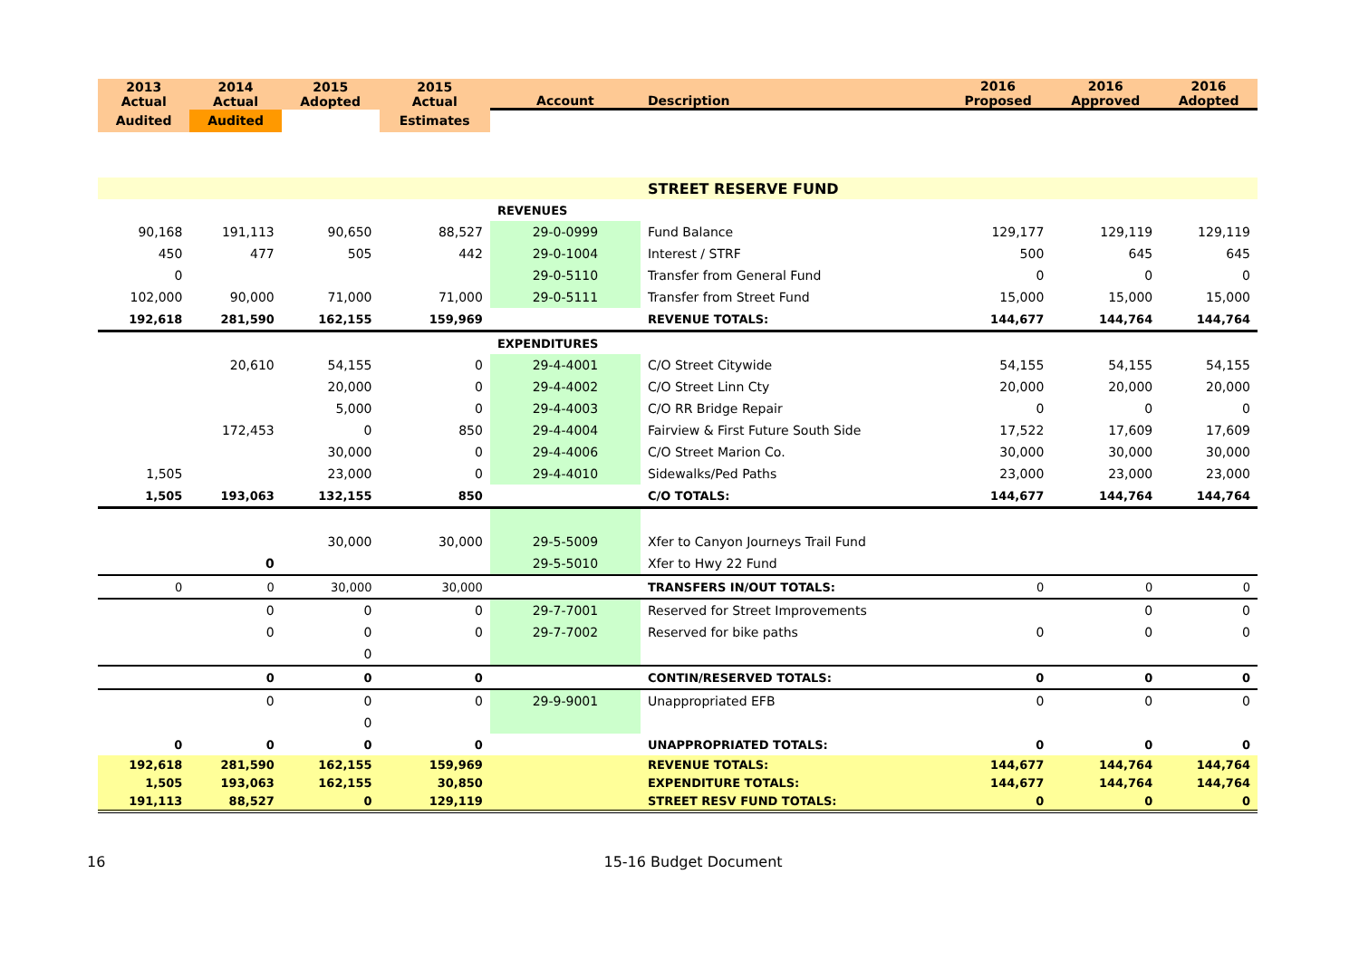| 2013 Actual | 2014 Actual | 2015 Adopted | 2015 Actual | Account | Description | 2016 Proposed | 2016 Approved | 2016 Adopted |
| --- | --- | --- | --- | --- | --- | --- | --- | --- |
| Audited | Audited | | Estimates | | | | | |
| | | | | | STREET RESERVE FUND | | | |
| | | | | REVENUES | | | | |
| 90,168 | 191,113 | 90,650 | 88,527 | 29-0-0999 | Fund Balance | 129,177 | 129,119 | 129,119 |
| 450 | 477 | 505 | 442 | 29-0-1004 | Interest / STRF | 500 | 645 | 645 |
| 0 | | | | 29-0-5110 | Transfer from General Fund | 0 | 0 | 0 |
| 102,000 | 90,000 | 71,000 | 71,000 | 29-0-5111 | Transfer from Street Fund | 15,000 | 15,000 | 15,000 |
| 192,618 | 281,590 | 162,155 | 159,969 | | REVENUE TOTALS: | 144,677 | 144,764 | 144,764 |
| | | | | EXPENDITURES | | | | |
| | 20,610 | 54,155 | 0 | 29-4-4001 | C/O Street Citywide | 54,155 | 54,155 | 54,155 |
| | | 20,000 | 0 | 29-4-4002 | C/O Street Linn Cty | 20,000 | 20,000 | 20,000 |
| | | 5,000 | 0 | 29-4-4003 | C/O RR Bridge Repair | 0 | 0 | 0 |
| | 172,453 | 0 | 850 | 29-4-4004 | Fairview & First Future South Side | 17,522 | 17,609 | 17,609 |
| | | 30,000 | 0 | 29-4-4006 | C/O Street Marion Co. | 30,000 | 30,000 | 30,000 |
| 1,505 | | 23,000 | 0 | 29-4-4010 | Sidewalks/Ped Paths | 23,000 | 23,000 | 23,000 |
| 1,505 | 193,063 | 132,155 | 850 | | C/O TOTALS: | 144,677 | 144,764 | 144,764 |
| | | 30,000 | 30,000 | 29-5-5009 | Xfer to Canyon Journeys Trail Fund | | | |
| | 0 | | | 29-5-5010 | Xfer to Hwy 22 Fund | | | |
| 0 | 0 | 30,000 | 30,000 | | TRANSFERS IN/OUT TOTALS: | 0 | 0 | 0 |
| | 0 | 0 | 0 | 29-7-7001 | Reserved for Street Improvements | | 0 | 0 |
| | 0 | 0 | 0 | 29-7-7002 | Reserved for bike paths | 0 | 0 | 0 |
| | | 0 | | | | | | |
| | 0 | 0 | 0 | | CONTIN/RESERVED TOTALS: | 0 | 0 | 0 |
| | 0 | 0 | 0 | 29-9-9001 | Unappropriated EFB | 0 | 0 | 0 |
| | | 0 | | | | | | |
| 0 | 0 | 0 | 0 | | UNAPPROPRIATED TOTALS: | 0 | 0 | 0 |
| 192,618 | 281,590 | 162,155 | 159,969 | | REVENUE TOTALS: | 144,677 | 144,764 | 144,764 |
| 1,505 | 193,063 | 162,155 | 30,850 | | EXPENDITURE TOTALS: | 144,677 | 144,764 | 144,764 |
| 191,113 | 88,527 | 0 | 129,119 | | STREET RESV FUND TOTALS: | 0 | 0 | 0 |
16 15-16 Budget Document